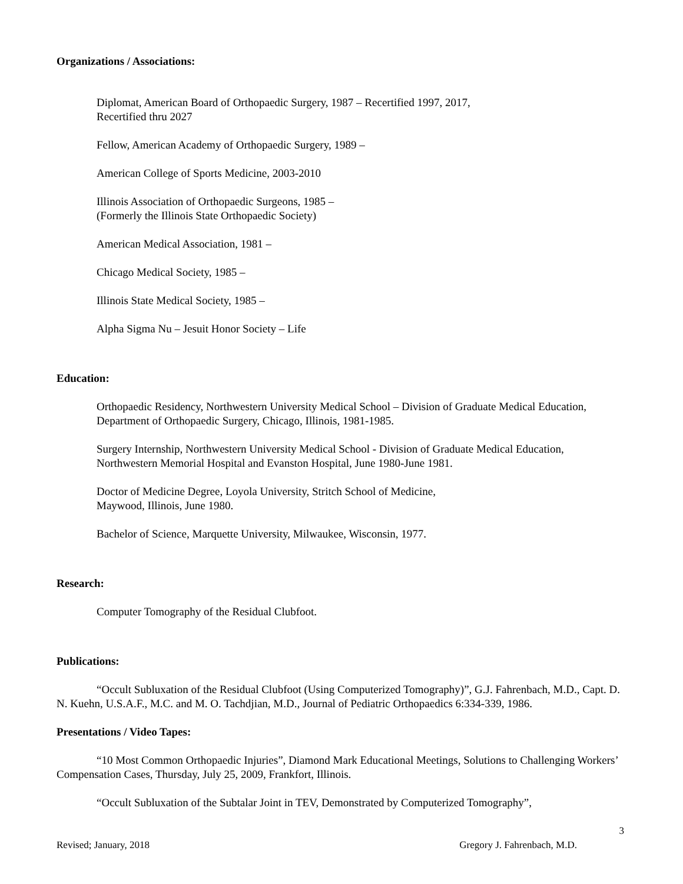Organizations / Associations:
Diplomat, American Board of Orthopaedic Surgery, 1987 – Recertified 1997, 2017,
Recertified thru 2027
Fellow, American Academy of Orthopaedic Surgery, 1989 –
American College of Sports Medicine, 2003-2010
Illinois Association of Orthopaedic Surgeons, 1985 –
(Formerly the Illinois State Orthopaedic Society)
American Medical Association, 1981 –
Chicago Medical Society, 1985 –
Illinois State Medical Society, 1985 –
Alpha Sigma Nu – Jesuit Honor Society – Life
Education:
Orthopaedic Residency, Northwestern University Medical School – Division of Graduate Medical Education, Department of Orthopaedic Surgery, Chicago, Illinois, 1981-1985.
Surgery Internship, Northwestern University Medical School - Division of Graduate Medical Education, Northwestern Memorial Hospital and Evanston Hospital, June 1980-June 1981.
Doctor of Medicine Degree, Loyola University, Stritch School of Medicine,
Maywood, Illinois, June 1980.
Bachelor of Science, Marquette University, Milwaukee, Wisconsin, 1977.
Research:
Computer Tomography of the Residual Clubfoot.
Publications:
“Occult Subluxation of the Residual Clubfoot (Using Computerized Tomography)”, G.J. Fahrenbach, M.D., Capt. D. N. Kuehn, U.S.A.F., M.C. and M. O. Tachdjian, M.D., Journal of Pediatric Orthopaedics 6:334-339, 1986.
Presentations / Video Tapes:
“10 Most Common Orthopaedic Injuries”, Diamond Mark Educational Meetings, Solutions to Challenging Workers’ Compensation Cases, Thursday, July 25, 2009, Frankfort, Illinois.
“Occult Subluxation of the Subtalar Joint in TEV, Demonstrated by Computerized Tomography”,
3
Revised; January, 2018 Gregory J. Fahrenbach, M.D.